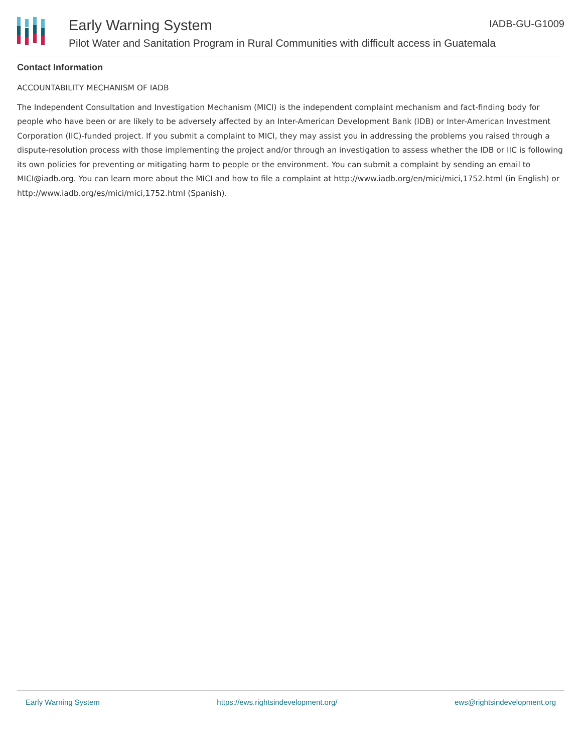Early Warning System
Pilot Water and Sanitation Program in Rural Communities with difficult access in Guatemala
IADB-GU-G1009
Contact Information
ACCOUNTABILITY MECHANISM OF IADB
The Independent Consultation and Investigation Mechanism (MICI) is the independent complaint mechanism and fact-finding body for people who have been or are likely to be adversely affected by an Inter-American Development Bank (IDB) or Inter-American Investment Corporation (IIC)-funded project. If you submit a complaint to MICI, they may assist you in addressing the problems you raised through a dispute-resolution process with those implementing the project and/or through an investigation to assess whether the IDB or IIC is following its own policies for preventing or mitigating harm to people or the environment. You can submit a complaint by sending an email to MICI@iadb.org. You can learn more about the MICI and how to file a complaint at http://www.iadb.org/en/mici/mici,1752.html (in English) or http://www.iadb.org/es/mici/mici,1752.html (Spanish).
Early Warning System https://ews.rightsindevelopment.org/ ews@rightsindevelopment.org